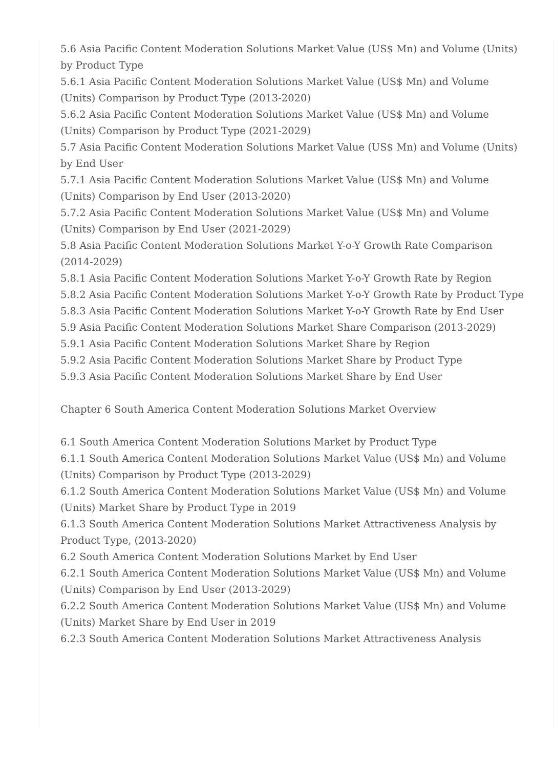5.6 Asia Pacific Content Moderation Solutions Market Value (US$ Mn) and Volume (Units) by Product Type
5.6.1 Asia Pacific Content Moderation Solutions Market Value (US$ Mn) and Volume (Units) Comparison by Product Type (2013-2020)
5.6.2 Asia Pacific Content Moderation Solutions Market Value (US$ Mn) and Volume (Units) Comparison by Product Type (2021-2029)
5.7 Asia Pacific Content Moderation Solutions Market Value (US$ Mn) and Volume (Units) by End User
5.7.1 Asia Pacific Content Moderation Solutions Market Value (US$ Mn) and Volume (Units) Comparison by End User (2013-2020)
5.7.2 Asia Pacific Content Moderation Solutions Market Value (US$ Mn) and Volume (Units) Comparison by End User (2021-2029)
5.8 Asia Pacific Content Moderation Solutions Market Y-o-Y Growth Rate Comparison (2014-2029)
5.8.1 Asia Pacific Content Moderation Solutions Market Y-o-Y Growth Rate by Region
5.8.2 Asia Pacific Content Moderation Solutions Market Y-o-Y Growth Rate by Product Type
5.8.3 Asia Pacific Content Moderation Solutions Market Y-o-Y Growth Rate by End User
5.9 Asia Pacific Content Moderation Solutions Market Share Comparison (2013-2029)
5.9.1 Asia Pacific Content Moderation Solutions Market Share by Region
5.9.2 Asia Pacific Content Moderation Solutions Market Share by Product Type
5.9.3 Asia Pacific Content Moderation Solutions Market Share by End User
Chapter 6 South America Content Moderation Solutions Market Overview
6.1 South America Content Moderation Solutions Market by Product Type
6.1.1 South America Content Moderation Solutions Market Value (US$ Mn) and Volume (Units) Comparison by Product Type (2013-2029)
6.1.2 South America Content Moderation Solutions Market Value (US$ Mn) and Volume (Units) Market Share by Product Type in 2019
6.1.3 South America Content Moderation Solutions Market Attractiveness Analysis by Product Type, (2013-2020)
6.2 South America Content Moderation Solutions Market by End User
6.2.1 South America Content Moderation Solutions Market Value (US$ Mn) and Volume (Units) Comparison by End User (2013-2029)
6.2.2 South America Content Moderation Solutions Market Value (US$ Mn) and Volume (Units) Market Share by End User in 2019
6.2.3 South America Content Moderation Solutions Market Attractiveness Analysis